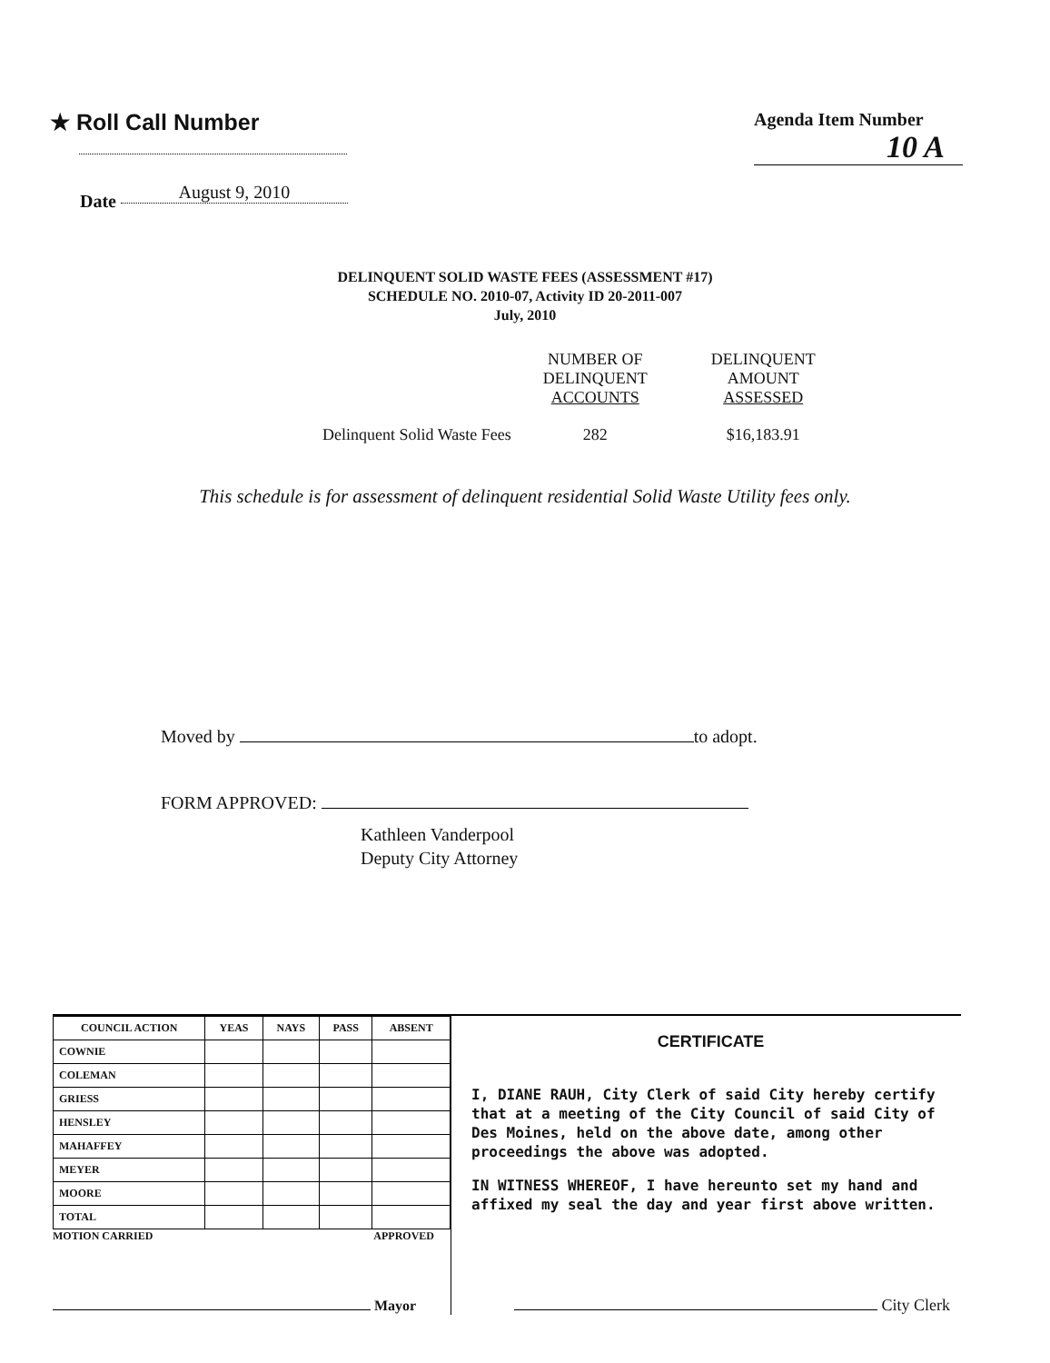★ Roll Call Number
Agenda Item Number
10 A
Date August 9, 2010
DELINQUENT SOLID WASTE FEES (ASSESSMENT #17)
SCHEDULE NO. 2010-07, Activity ID 20-2011-007
July, 2010
| | NUMBER OF DELINQUENT ACCOUNTS | DELINQUENT AMOUNT ASSESSED |
| Delinquent Solid Waste Fees | 282 | $16,183.91 |
This schedule is for assessment of delinquent residential Solid Waste Utility fees only.
Moved by to adopt.
FORM APPROVED:
Kathleen Vanderpool
Deputy City Attorney
| COUNCIL ACTION | YEAS | NAYS | PASS | ABSENT |
| --- | --- | --- | --- | --- |
| COWNIE | | | | |
| COLEMAN | | | | |
| GRIESS | | | | |
| HENSLEY | | | | |
| MAHAFFEY | | | | |
| MEYER | | | | |
| MOORE | | | | |
| TOTAL | | | | |
MOTION CARRIED APPROVED
Mayor
CERTIFICATE
I, DIANE RAUH, City Clerk of said City hereby certify that at a meeting of the City Council of said City of Des Moines, held on the above date, among other proceedings the above was adopted.
IN WITNESS WHEREOF, I have hereunto set my hand and affixed my seal the day and year first above written.
City Clerk